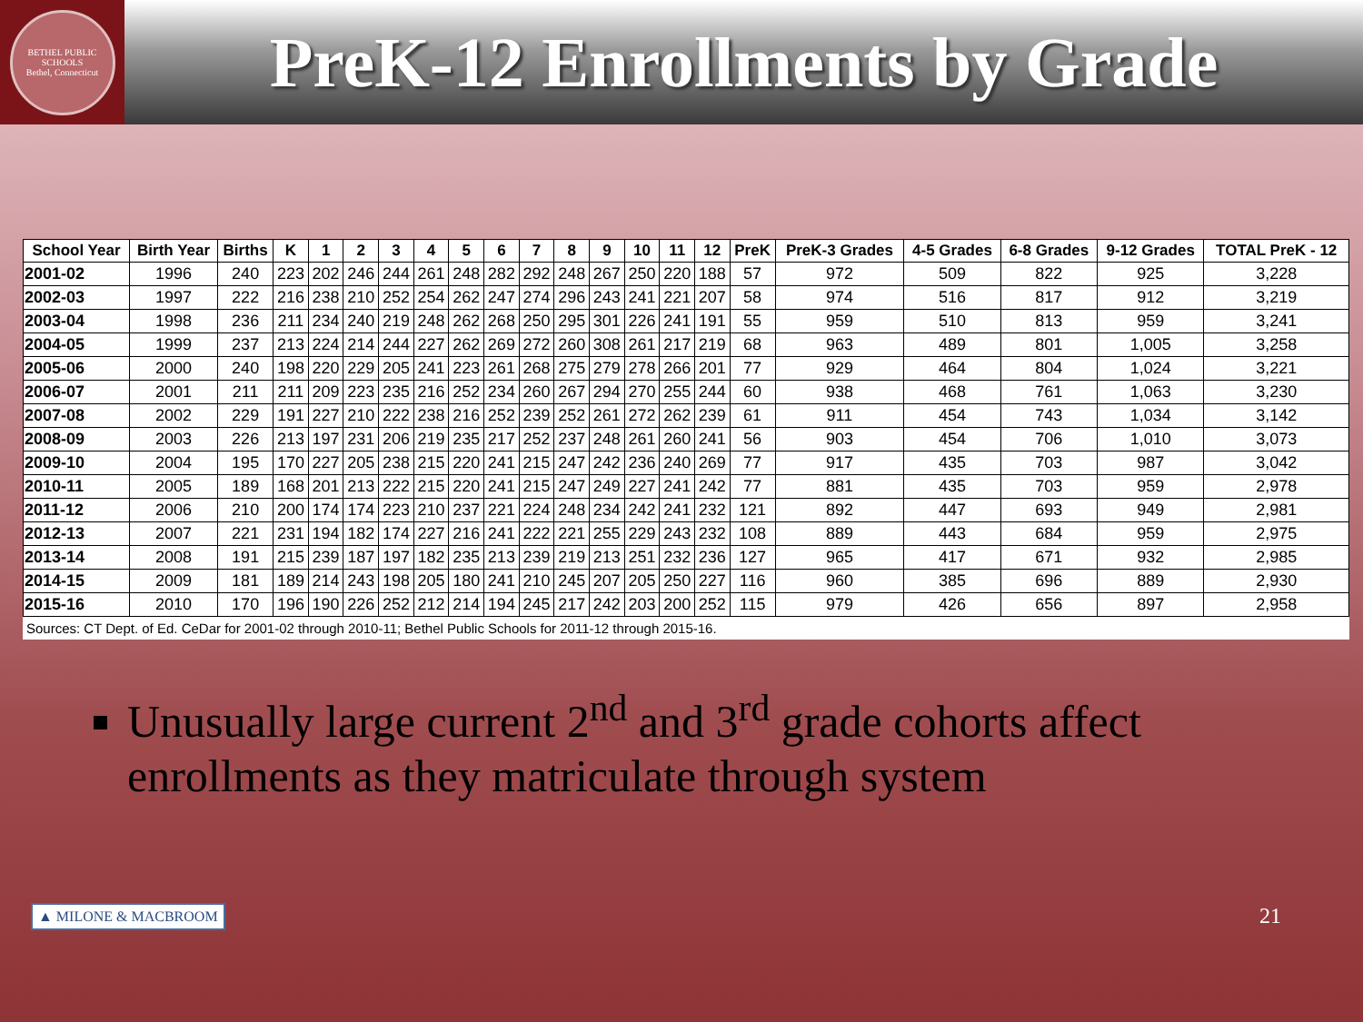BETHEL PUBLIC SCHOOLS
Bethel, Connecticut
PreK-12 Enrollments by Grade
| School Year | Birth Year | Births | K | 1 | 2 | 3 | 4 | 5 | 6 | 7 | 8 | 9 | 10 | 11 | 12 | PreK | PreK-3 Grades | 4-5 Grades | 6-8 Grades | 9-12 Grades | TOTAL PreK - 12 |
| --- | --- | --- | --- | --- | --- | --- | --- | --- | --- | --- | --- | --- | --- | --- | --- | --- | --- | --- | --- | --- | --- |
| 2001-02 | 1996 | 240 | 223 | 202 | 246 | 244 | 261 | 248 | 282 | 292 | 248 | 267 | 250 | 220 | 188 | 57 | 972 | 509 | 822 | 925 | 3,228 |
| 2002-03 | 1997 | 222 | 216 | 238 | 210 | 252 | 254 | 262 | 247 | 274 | 296 | 243 | 241 | 221 | 207 | 58 | 974 | 516 | 817 | 912 | 3,219 |
| 2003-04 | 1998 | 236 | 211 | 234 | 240 | 219 | 248 | 262 | 268 | 250 | 295 | 301 | 226 | 241 | 191 | 55 | 959 | 510 | 813 | 959 | 3,241 |
| 2004-05 | 1999 | 237 | 213 | 224 | 214 | 244 | 227 | 262 | 269 | 272 | 260 | 308 | 261 | 217 | 219 | 68 | 963 | 489 | 801 | 1,005 | 3,258 |
| 2005-06 | 2000 | 240 | 198 | 220 | 229 | 205 | 241 | 223 | 261 | 268 | 275 | 279 | 278 | 266 | 201 | 77 | 929 | 464 | 804 | 1,024 | 3,221 |
| 2006-07 | 2001 | 211 | 211 | 209 | 223 | 235 | 216 | 252 | 234 | 260 | 267 | 294 | 270 | 255 | 244 | 60 | 938 | 468 | 761 | 1,063 | 3,230 |
| 2007-08 | 2002 | 229 | 191 | 227 | 210 | 222 | 238 | 216 | 252 | 239 | 252 | 261 | 272 | 262 | 239 | 61 | 911 | 454 | 743 | 1,034 | 3,142 |
| 2008-09 | 2003 | 226 | 213 | 197 | 231 | 206 | 219 | 235 | 217 | 252 | 237 | 248 | 261 | 260 | 241 | 56 | 903 | 454 | 706 | 1,010 | 3,073 |
| 2009-10 | 2004 | 195 | 170 | 227 | 205 | 238 | 215 | 220 | 241 | 215 | 247 | 242 | 236 | 240 | 269 | 77 | 917 | 435 | 703 | 987 | 3,042 |
| 2010-11 | 2005 | 189 | 168 | 201 | 213 | 222 | 215 | 220 | 241 | 215 | 247 | 249 | 227 | 241 | 242 | 77 | 881 | 435 | 703 | 959 | 2,978 |
| 2011-12 | 2006 | 210 | 200 | 174 | 174 | 223 | 210 | 237 | 221 | 224 | 248 | 234 | 242 | 241 | 232 | 121 | 892 | 447 | 693 | 949 | 2,981 |
| 2012-13 | 2007 | 221 | 231 | 194 | 182 | 174 | 227 | 216 | 241 | 222 | 221 | 255 | 229 | 243 | 232 | 108 | 889 | 443 | 684 | 959 | 2,975 |
| 2013-14 | 2008 | 191 | 215 | 239 | 187 | 197 | 182 | 235 | 213 | 239 | 219 | 213 | 251 | 232 | 236 | 127 | 965 | 417 | 671 | 932 | 2,985 |
| 2014-15 | 2009 | 181 | 189 | 214 | 243 | 198 | 205 | 180 | 241 | 210 | 245 | 207 | 205 | 250 | 227 | 116 | 960 | 385 | 696 | 889 | 2,930 |
| 2015-16 | 2010 | 170 | 196 | 190 | 226 | 252 | 212 | 214 | 194 | 245 | 217 | 242 | 203 | 200 | 252 | 115 | 979 | 426 | 656 | 897 | 2,958 |
Sources: CT Dept. of Ed. CeDar for 2001-02 through 2010-11; Bethel Public Schools for 2011-12 through 2015-16.
Unusually large current 2<sup>nd</sup> and 3<sup>rd</sup> grade cohorts affect enrollments as they matriculate through system
▲ MILONE & MACBROOM 21